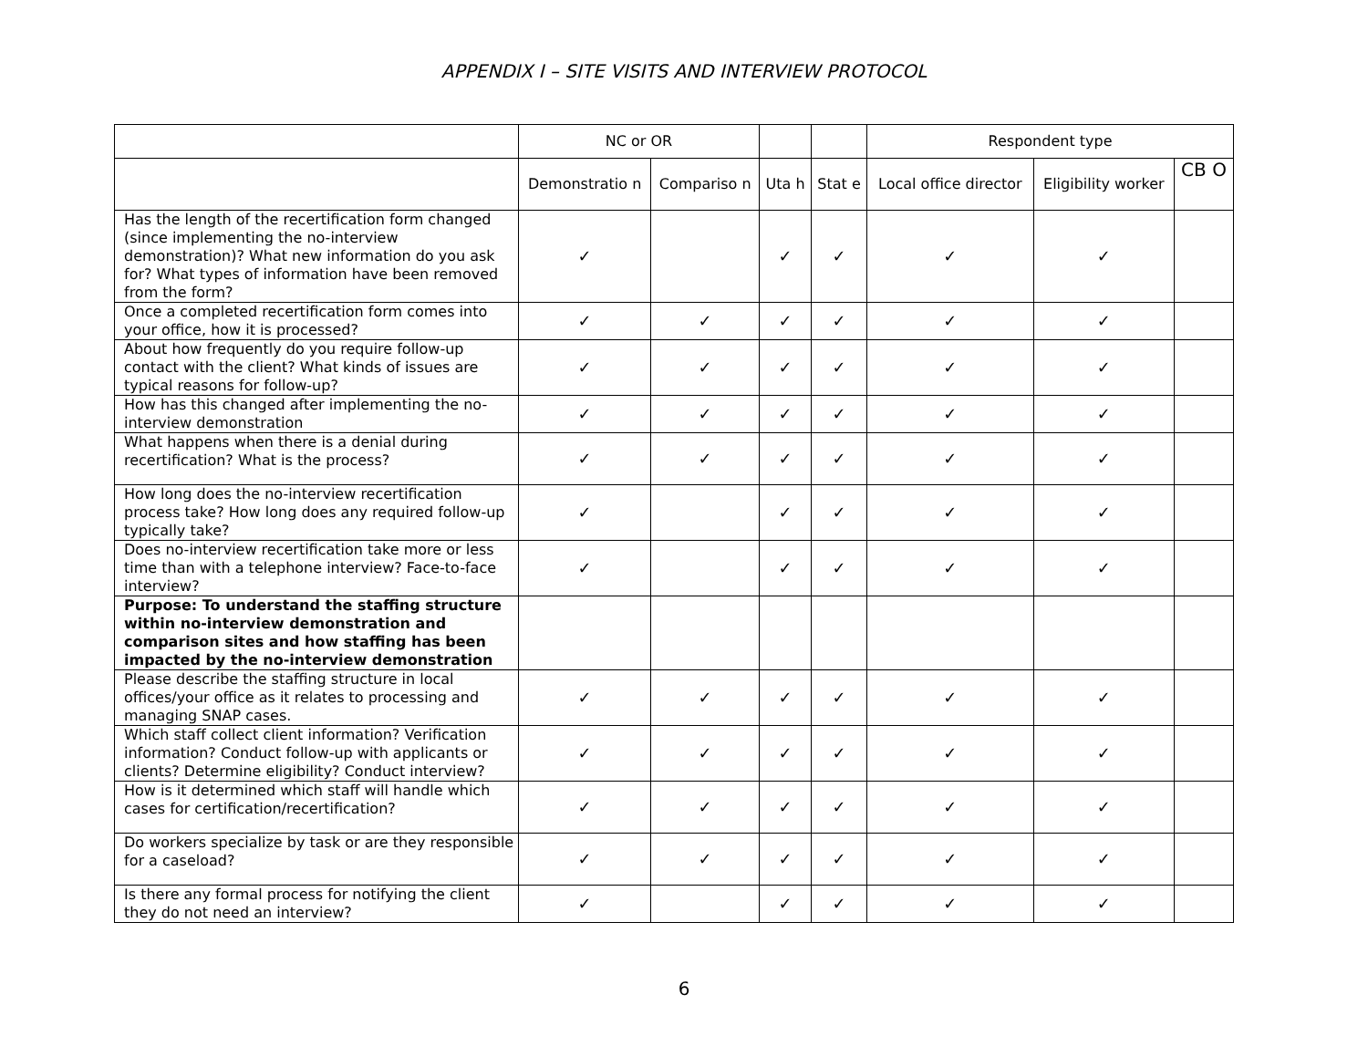APPENDIX I – SITE VISITS AND INTERVIEW PROTOCOL
| | NC or OR | | | | Respondent type | | |
| --- | --- | --- | --- | --- | --- | --- | --- |
| | Demonstratio n | Compariso n | Uta h | Stat e | Local office director | Eligibility worker | CB O |
| Has the length of the recertification form changed (since implementing the no-interview demonstration)? What new information do you ask for? What types of information have been removed from the form? | ✓ | | ✓ | ✓ | ✓ | ✓ | |
| Once a completed recertification form comes into your office, how it is processed? | ✓ | ✓ | ✓ | ✓ | ✓ | ✓ | |
| About how frequently do you require follow-up contact with the client? What kinds of issues are typical reasons for follow-up? | ✓ | ✓ | ✓ | ✓ | ✓ | ✓ | |
| How has this changed after implementing the no-interview demonstration | ✓ | ✓ | ✓ | ✓ | ✓ | ✓ | |
| What happens when there is a denial during recertification? What is the process? | ✓ | ✓ | ✓ | ✓ | ✓ | ✓ | |
| How long does the no-interview recertification process take? How long does any required follow-up typically take? | ✓ | | ✓ | ✓ | ✓ | ✓ | |
| Does no-interview recertification take more or less time than with a telephone interview? Face-to-face interview? | ✓ | | ✓ | ✓ | ✓ | ✓ | |
| Purpose: To understand the staffing structure within no-interview demonstration and comparison sites and how staffing has been impacted by the no-interview demonstration | | | | | | | |
| Please describe the staffing structure in local offices/your office as it relates to processing and managing SNAP cases. | ✓ | ✓ | ✓ | ✓ | ✓ | ✓ | |
| Which staff collect client information? Verification information? Conduct follow-up with applicants or clients? Determine eligibility? Conduct interview? | ✓ | ✓ | ✓ | ✓ | ✓ | ✓ | |
| How is it determined which staff will handle which cases for certification/recertification? | ✓ | ✓ | ✓ | ✓ | ✓ | ✓ | |
| Do workers specialize by task or are they responsible for a caseload? | ✓ | ✓ | ✓ | ✓ | ✓ | ✓ | |
| Is there any formal process for notifying the client they do not need an interview? | ✓ | | ✓ | ✓ | ✓ | ✓ | |
6